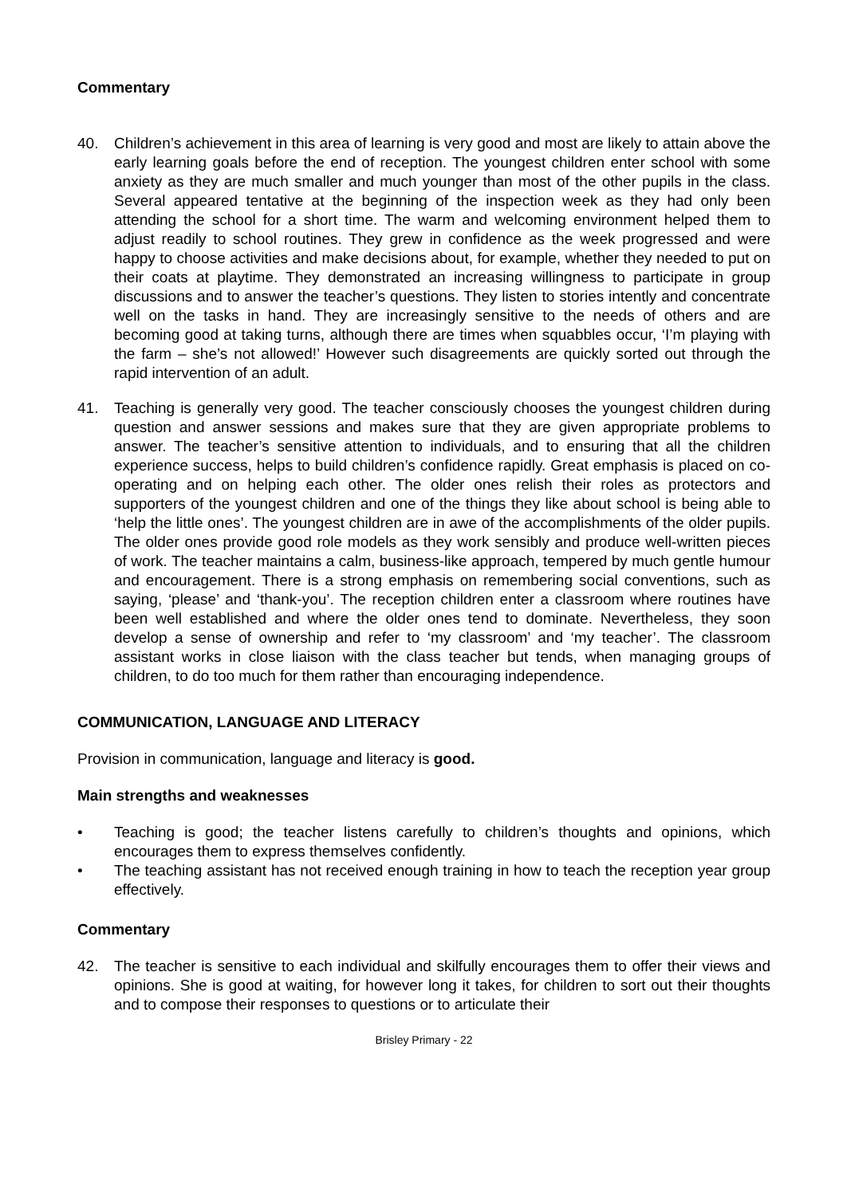Commentary
40. Children’s achievement in this area of learning is very good and most are likely to attain above the early learning goals before the end of reception. The youngest children enter school with some anxiety as they are much smaller and much younger than most of the other pupils in the class. Several appeared tentative at the beginning of the inspection week as they had only been attending the school for a short time. The warm and welcoming environment helped them to adjust readily to school routines. They grew in confidence as the week progressed and were happy to choose activities and make decisions about, for example, whether they needed to put on their coats at playtime. They demonstrated an increasing willingness to participate in group discussions and to answer the teacher’s questions. They listen to stories intently and concentrate well on the tasks in hand. They are increasingly sensitive to the needs of others and are becoming good at taking turns, although there are times when squabbles occur, ‘I’m playing with the farm – she’s not allowed!’ However such disagreements are quickly sorted out through the rapid intervention of an adult.
41. Teaching is generally very good. The teacher consciously chooses the youngest children during question and answer sessions and makes sure that they are given appropriate problems to answer. The teacher’s sensitive attention to individuals, and to ensuring that all the children experience success, helps to build children’s confidence rapidly. Great emphasis is placed on co-operating and on helping each other. The older ones relish their roles as protectors and supporters of the youngest children and one of the things they like about school is being able to ‘help the little ones’. The youngest children are in awe of the accomplishments of the older pupils. The older ones provide good role models as they work sensibly and produce well-written pieces of work. The teacher maintains a calm, business-like approach, tempered by much gentle humour and encouragement. There is a strong emphasis on remembering social conventions, such as saying, ‘please’ and ‘thank-you’. The reception children enter a classroom where routines have been well established and where the older ones tend to dominate. Nevertheless, they soon develop a sense of ownership and refer to ‘my classroom’ and ‘my teacher’. The classroom assistant works in close liaison with the class teacher but tends, when managing groups of children, to do too much for them rather than encouraging independence.
COMMUNICATION, LANGUAGE AND LITERACY
Provision in communication, language and literacy is good.
Main strengths and weaknesses
• Teaching is good; the teacher listens carefully to children’s thoughts and opinions, which encourages them to express themselves confidently.
• The teaching assistant has not received enough training in how to teach the reception year group effectively.
Commentary
42. The teacher is sensitive to each individual and skilfully encourages them to offer their views and opinions. She is good at waiting, for however long it takes, for children to sort out their thoughts and to compose their responses to questions or to articulate their
Brisley Primary - 22